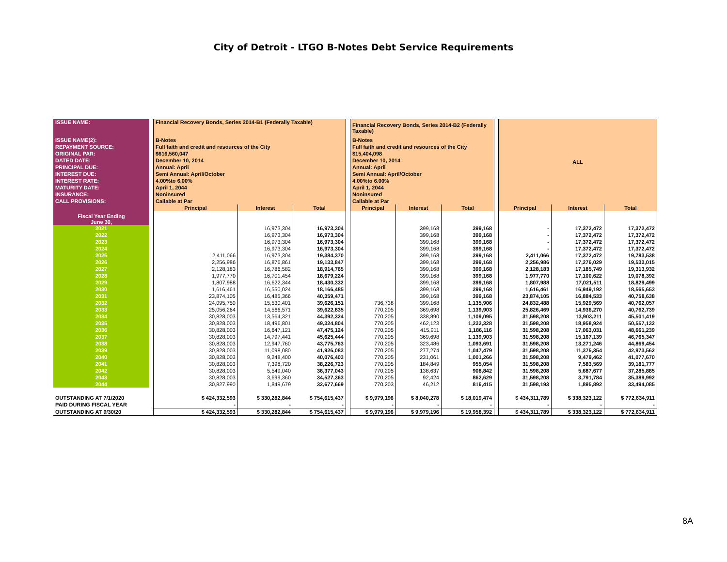City of Detroit - LTGO B-Notes Debt Service Requirements
| ISSUE NAME: | | Financial Recovery Bonds, Series 2014-B1 (Federally Taxable) | | | | Financial Recovery Bonds, Series 2014-B2 (Federally Taxable) | | | | ALL | | |
| ISSUE NAME(2): | | B-Notes | | | | B-Notes | | | | | | |
| REPAYMENT SOURCE: | | Full faith and credit and resources of the City | | | | Full faith and credit and resources of the City | | | | | | |
| ORIGINAL PAR: | | $616,560,047 | | | | $15,404,098 | | | | | | |
| DATED DATE: | | December 10, 2014 | | | | December 10, 2014 | | | | | | |
| PRINCIPAL DUE: | | Annual: April | | | | Annual: April | | | | | | |
| INTEREST DUE: | | Semi Annual: April/October | | | | Semi Annual: April/October | | | | | | |
| INTEREST RATE: | | 4.00%to 6.00% | | | | 4.00%to 6.00% | | | | | | |
| MATURITY DATE: | | April 1, 2044 | | | | April 1, 2044 | | | | | | |
| INSURANCE: | | Noninsured | | | | Noninsured | | | | | | |
| CALL PROVISIONS: | | Callable at Par | | | | Callable at Par | | | | | | |
| Fiscal Year Ending June 30, | | Principal | Interest | Total | | Principal | Interest | Total | | Principal | Interest | Total |
| 2021 | | | 16,973,304 | 16,973,304 | | | 399,168 | 399,168 | | - | 17,372,472 | 17,372,472 |
| 2022 | | | 16,973,304 | 16,973,304 | | | 399,168 | 399,168 | | - | 17,372,472 | 17,372,472 |
| 2023 | | | 16,973,304 | 16,973,304 | | | 399,168 | 399,168 | | - | 17,372,472 | 17,372,472 |
| 2024 | | | 16,973,304 | 16,973,304 | | | 399,168 | 399,168 | | - | 17,372,472 | 17,372,472 |
| 2025 | | 2,411,066 | 16,973,304 | 19,384,370 | | | 399,168 | 399,168 | | 2,411,066 | 17,372,472 | 19,783,538 |
| 2026 | | 2,256,986 | 16,876,861 | 19,133,847 | | | 399,168 | 399,168 | | 2,256,986 | 17,276,029 | 19,533,015 |
| 2027 | | 2,128,183 | 16,786,582 | 18,914,765 | | | 399,168 | 399,168 | | 2,128,183 | 17,185,749 | 19,313,932 |
| 2028 | | 1,977,770 | 16,701,454 | 18,679,224 | | | 399,168 | 399,168 | | 1,977,770 | 17,100,622 | 19,078,392 |
| 2029 | | 1,807,988 | 16,622,344 | 18,430,332 | | | 399,168 | 399,168 | | 1,807,988 | 17,021,511 | 18,829,499 |
| 2030 | | 1,616,461 | 16,550,024 | 18,166,485 | | | 399,168 | 399,168 | | 1,616,461 | 16,949,192 | 18,565,653 |
| 2031 | | 23,874,105 | 16,485,366 | 40,359,471 | | | 399,168 | 399,168 | | 23,874,105 | 16,884,533 | 40,758,638 |
| 2032 | | 24,095,750 | 15,530,401 | 39,626,151 | | 736,738 | 399,168 | 1,135,906 | | 24,832,488 | 15,929,569 | 40,762,057 |
| 2033 | | 25,056,264 | 14,566,571 | 39,622,835 | | 770,205 | 369,698 | 1,139,903 | | 25,826,469 | 14,936,270 | 40,762,739 |
| 2034 | | 30,828,003 | 13,564,321 | 44,392,324 | | 770,205 | 338,890 | 1,109,095 | | 31,598,208 | 13,903,211 | 45,501,419 |
| 2035 | | 30,828,003 | 18,496,801 | 49,324,804 | | 770,205 | 462,123 | 1,232,328 | | 31,598,208 | 18,958,924 | 50,557,132 |
| 2036 | | 30,828,003 | 16,647,121 | 47,475,124 | | 770,205 | 415,911 | 1,186,116 | | 31,598,208 | 17,063,031 | 48,661,239 |
| 2037 | | 30,828,003 | 14,797,441 | 45,625,444 | | 770,205 | 369,698 | 1,139,903 | | 31,598,208 | 15,167,139 | 46,765,347 |
| 2038 | | 30,828,003 | 12,947,760 | 43,775,763 | | 770,205 | 323,486 | 1,093,691 | | 31,598,208 | 13,271,246 | 44,869,454 |
| 2039 | | 30,828,003 | 11,098,080 | 41,926,083 | | 770,205 | 277,274 | 1,047,479 | | 31,598,208 | 11,375,354 | 42,973,562 |
| 2040 | | 30,828,003 | 9,248,400 | 40,076,403 | | 770,205 | 231,061 | 1,001,266 | | 31,598,208 | 9,479,462 | 41,077,670 |
| 2041 | | 30,828,003 | 7,398,720 | 38,226,723 | | 770,205 | 184,849 | 955,054 | | 31,598,208 | 7,583,569 | 39,181,777 |
| 2042 | | 30,828,003 | 5,549,040 | 36,377,043 | | 770,205 | 138,637 | 908,842 | | 31,598,208 | 5,687,677 | 37,285,885 |
| 2043 | | 30,828,003 | 3,699,360 | 34,527,363 | | 770,205 | 92,424 | 862,629 | | 31,598,208 | 3,791,784 | 35,389,992 |
| 2044 | | 30,827,990 | 1,849,679 | 32,677,669 | | 770,203 | 46,212 | 816,415 | | 31,598,193 | 1,895,892 | 33,494,085 |
| OUTSTANDING AT 7/1/2020 | | $ 424,332,593 | $ 330,282,844 | $ 754,615,437 | | $ 9,979,196 | $ 8,040,278 | $ 18,019,474 | | $ 434,311,789 | $ 338,323,122 | $ 772,634,911 |
| PAID DURING FISCAL YEAR | | - | - | - | | - | - | - | | - | - | - |
| OUTSTANDING AT 9/30/20 | | $ 424,332,593 | $ 330,282,844 | $ 754,615,437 | | $ 9,979,196 | $ 9,979,196 | $ 19,958,392 | | $ 434,311,789 | $ 338,323,122 | $ 772,634,911 |
8A